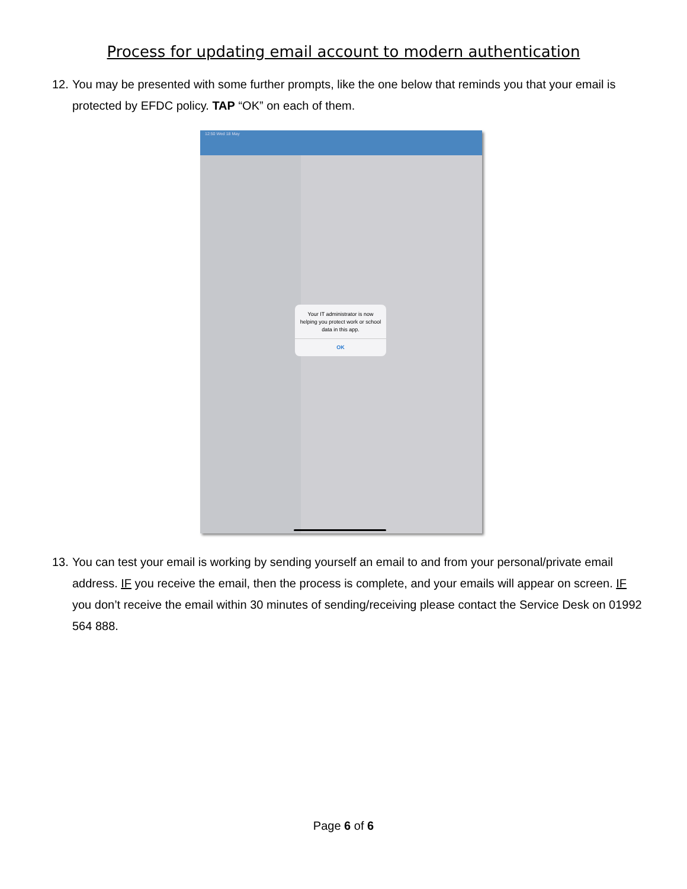Process for updating email account to modern authentication
12. You may be presented with some further prompts, like the one below that reminds you that your email is protected by EFDC policy. TAP “OK” on each of them.
12:50 Wed 18 May
Your IT administrator is now helping you protect work or school data in this app.
OK
13. You can test your email is working by sending yourself an email to and from your personal/private email address. IF you receive the email, then the process is complete, and your emails will appear on screen. IF you don’t receive the email within 30 minutes of sending/receiving please contact the Service Desk on 01992 564 888.
Page 6 of 6